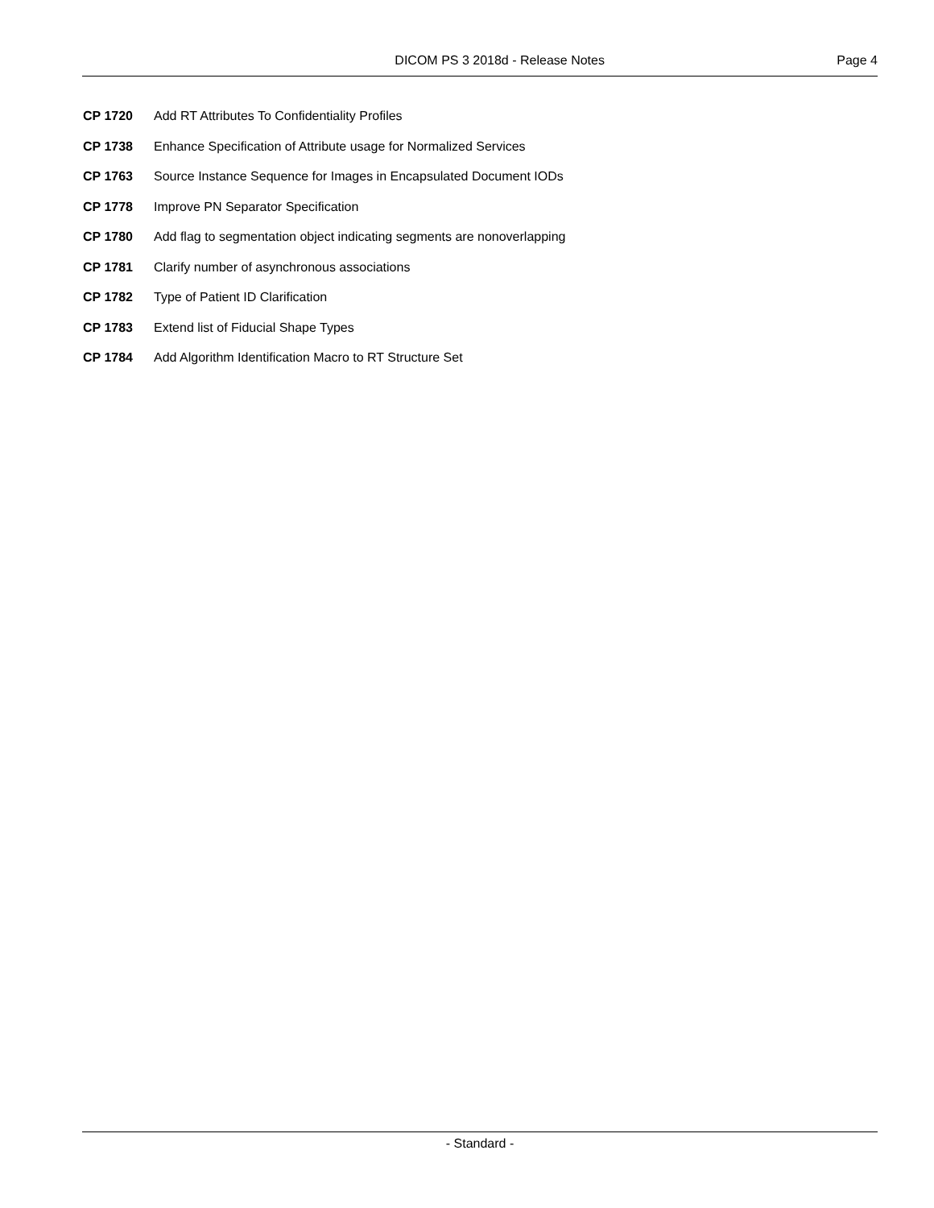DICOM PS 3 2018d - Release Notes
Page 4
CP 1720 Add RT Attributes To Confidentiality Profiles
CP 1738 Enhance Specification of Attribute usage for Normalized Services
CP 1763 Source Instance Sequence for Images in Encapsulated Document IODs
CP 1778 Improve PN Separator Specification
CP 1780 Add flag to segmentation object indicating segments are nonoverlapping
CP 1781 Clarify number of asynchronous associations
CP 1782 Type of Patient ID Clarification
CP 1783 Extend list of Fiducial Shape Types
CP 1784 Add Algorithm Identification Macro to RT Structure Set
- Standard -